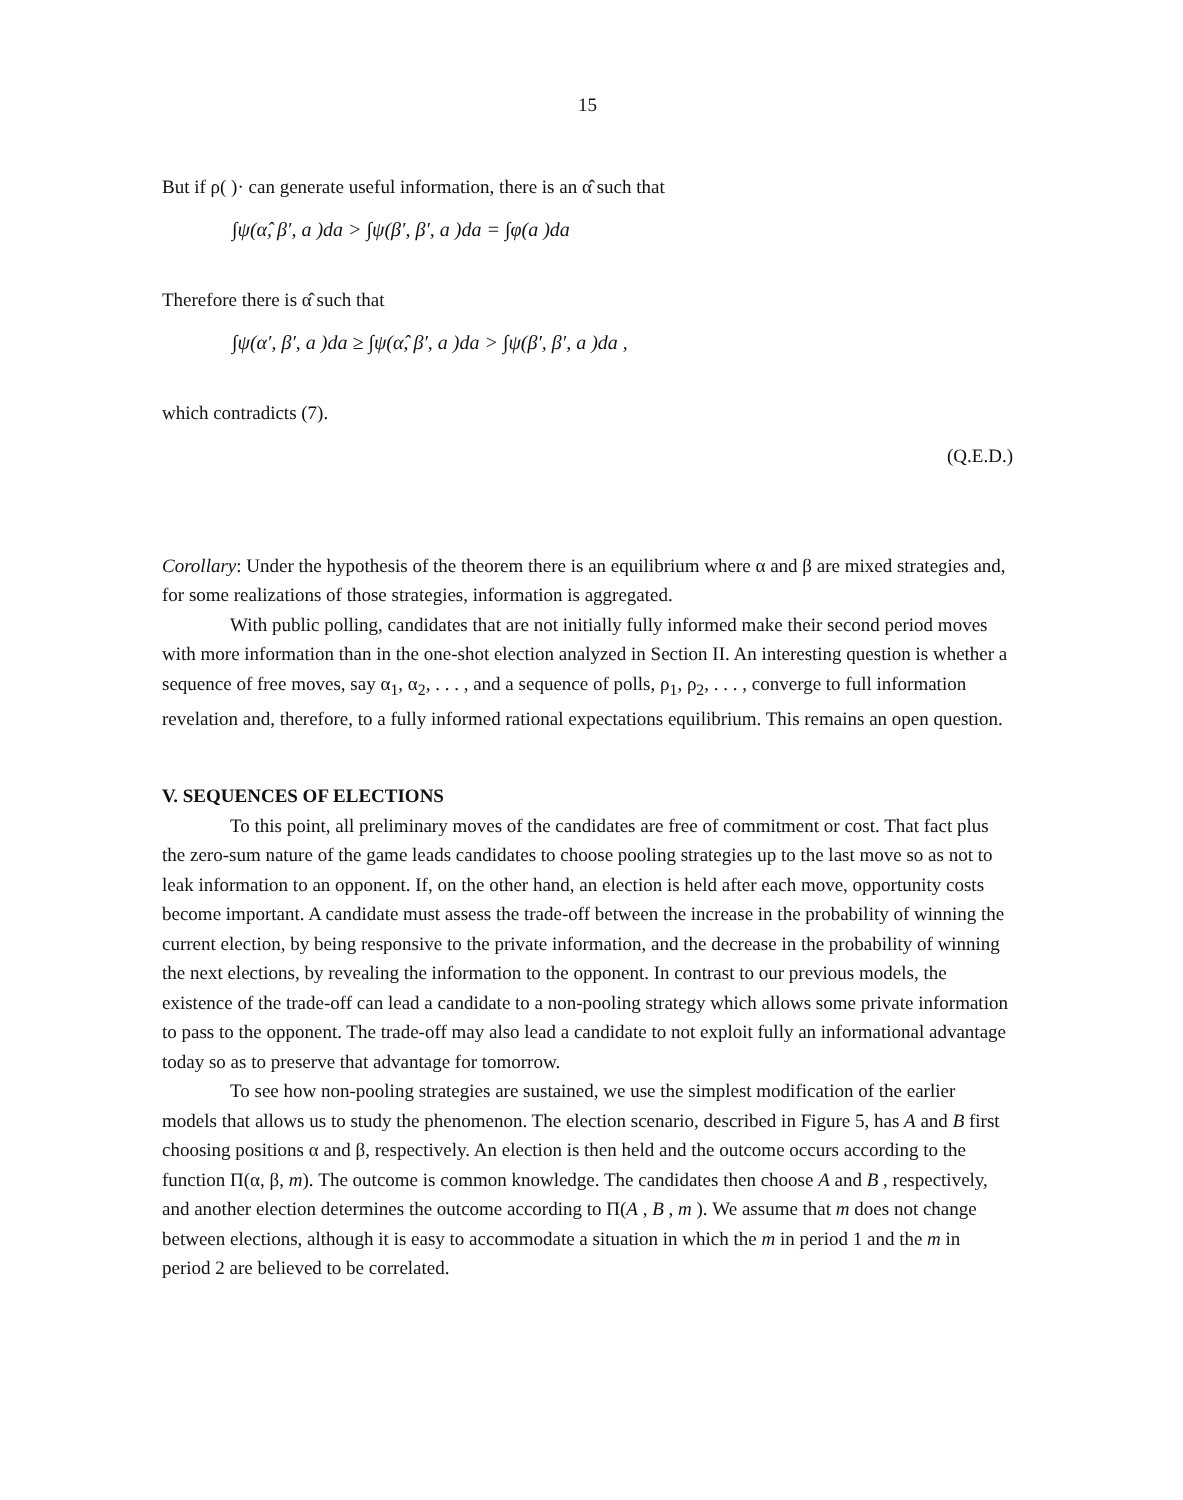15
But if ρ( )· can generate useful information, there is an α̂ such that
∫ψ(α̂, β′, a )da > ∫ψ(β′, β′, a )da = ∫φ(a )da
Therefore there is α̂ such that
∫ψ(α′, β′, a )da ≥ ∫ψ(α̂, β′, a )da > ∫ψ(β′, β′, a )da ,
which contradicts (7).
(Q.E.D.)
Corollary: Under the hypothesis of the theorem there is an equilibrium where α and β are mixed strategies and, for some realizations of those strategies, information is aggregated.
With public polling, candidates that are not initially fully informed make their second period moves with more information than in the one-shot election analyzed in Section II. An interesting question is whether a sequence of free moves, say α<sub>1</sub>, α<sub>2</sub>, . . . , and a sequence of polls, ρ<sub>1</sub>, ρ<sub>2</sub>, . . . , converge to full information revelation and, therefore, to a fully informed rational expectations equilibrium. This remains an open question.
V. SEQUENCES OF ELECTIONS
To this point, all preliminary moves of the candidates are free of commitment or cost. That fact plus the zero-sum nature of the game leads candidates to choose pooling strategies up to the last move so as not to leak information to an opponent. If, on the other hand, an election is held after each move, opportunity costs become important. A candidate must assess the trade-off between the increase in the probability of winning the current election, by being responsive to the private information, and the decrease in the probability of winning the next elections, by revealing the information to the opponent. In contrast to our previous models, the existence of the trade-off can lead a candidate to a non-pooling strategy which allows some private information to pass to the opponent. The trade-off may also lead a candidate to not exploit fully an informational advantage today so as to preserve that advantage for tomorrow.
To see how non-pooling strategies are sustained, we use the simplest modification of the earlier models that allows us to study the phenomenon. The election scenario, described in Figure 5, has A and B first choosing positions α and β, respectively. An election is then held and the outcome occurs according to the function Π(α, β, m). The outcome is common knowledge. The candidates then choose A and B , respectively, and another election determines the outcome according to Π(A , B , m ). We assume that m does not change between elections, although it is easy to accommodate a situation in which the m in period 1 and the m in period 2 are believed to be correlated.